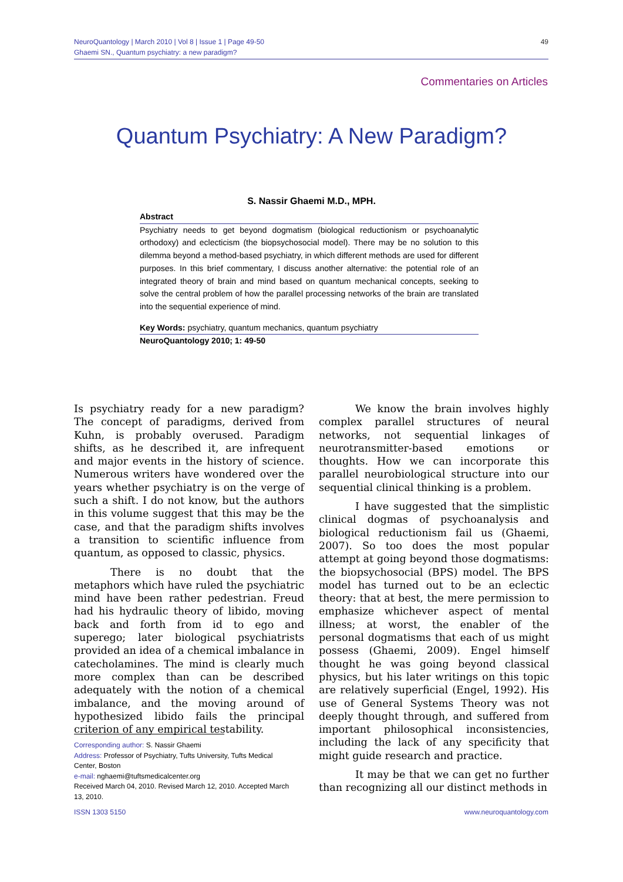NeuroQuantology | March 2010 | Vol 8 | Issue 1 | Page 49-50
Ghaemi SN., Quantum psychiatry: a new paradigm?
49
Commentaries on Articles
Quantum Psychiatry: A New Paradigm?
S. Nassir Ghaemi M.D., MPH.
Abstract
Psychiatry needs to get beyond dogmatism (biological reductionism or psychoanalytic orthodoxy) and eclecticism (the biopsychosocial model). There may be no solution to this dilemma beyond a method-based psychiatry, in which different methods are used for different purposes. In this brief commentary, I discuss another alternative: the potential role of an integrated theory of brain and mind based on quantum mechanical concepts, seeking to solve the central problem of how the parallel processing networks of the brain are translated into the sequential experience of mind.
Key Words: psychiatry, quantum mechanics, quantum psychiatry
NeuroQuantology 2010; 1: 49-50
Is psychiatry ready for a new paradigm? The concept of paradigms, derived from Kuhn, is probably overused. Paradigm shifts, as he described it, are infrequent and major events in the history of science. Numerous writers have wondered over the years whether psychiatry is on the verge of such a shift. I do not know, but the authors in this volume suggest that this may be the case, and that the paradigm shifts involves a transition to scientific influence from quantum, as opposed to classic, physics.
There is no doubt that the metaphors which have ruled the psychiatric mind have been rather pedestrian. Freud had his hydraulic theory of libido, moving back and forth from id to ego and superego; later biological psychiatrists provided an idea of a chemical imbalance in catecholamines. The mind is clearly much more complex than can be described adequately with the notion of a chemical imbalance, and the moving around of hypothesized libido fails the principal criterion of any empirical testability.
We know the brain involves highly complex parallel structures of neural networks, not sequential linkages of neurotransmitter-based emotions or thoughts. How we can incorporate this parallel neurobiological structure into our sequential clinical thinking is a problem.
I have suggested that the simplistic clinical dogmas of psychoanalysis and biological reductionism fail us (Ghaemi, 2007). So too does the most popular attempt at going beyond those dogmatisms: the biopsychosocial (BPS) model. The BPS model has turned out to be an eclectic theory: that at best, the mere permission to emphasize whichever aspect of mental illness; at worst, the enabler of the personal dogmatisms that each of us might possess (Ghaemi, 2009). Engel himself thought he was going beyond classical physics, but his later writings on this topic are relatively superficial (Engel, 1992). His use of General Systems Theory was not deeply thought through, and suffered from important philosophical inconsistencies, including the lack of any specificity that might guide research and practice.
It may be that we can get no further than recognizing all our distinct methods in
Corresponding author: S. Nassir Ghaemi
Address: Professor of Psychiatry, Tufts University, Tufts Medical Center, Boston
e-mail: nghaemi@tuftsmedicalcenter.org
Received March 04, 2010. Revised March 12, 2010. Accepted March 13, 2010.
ISSN 1303 5150 www.neuroquantology.com